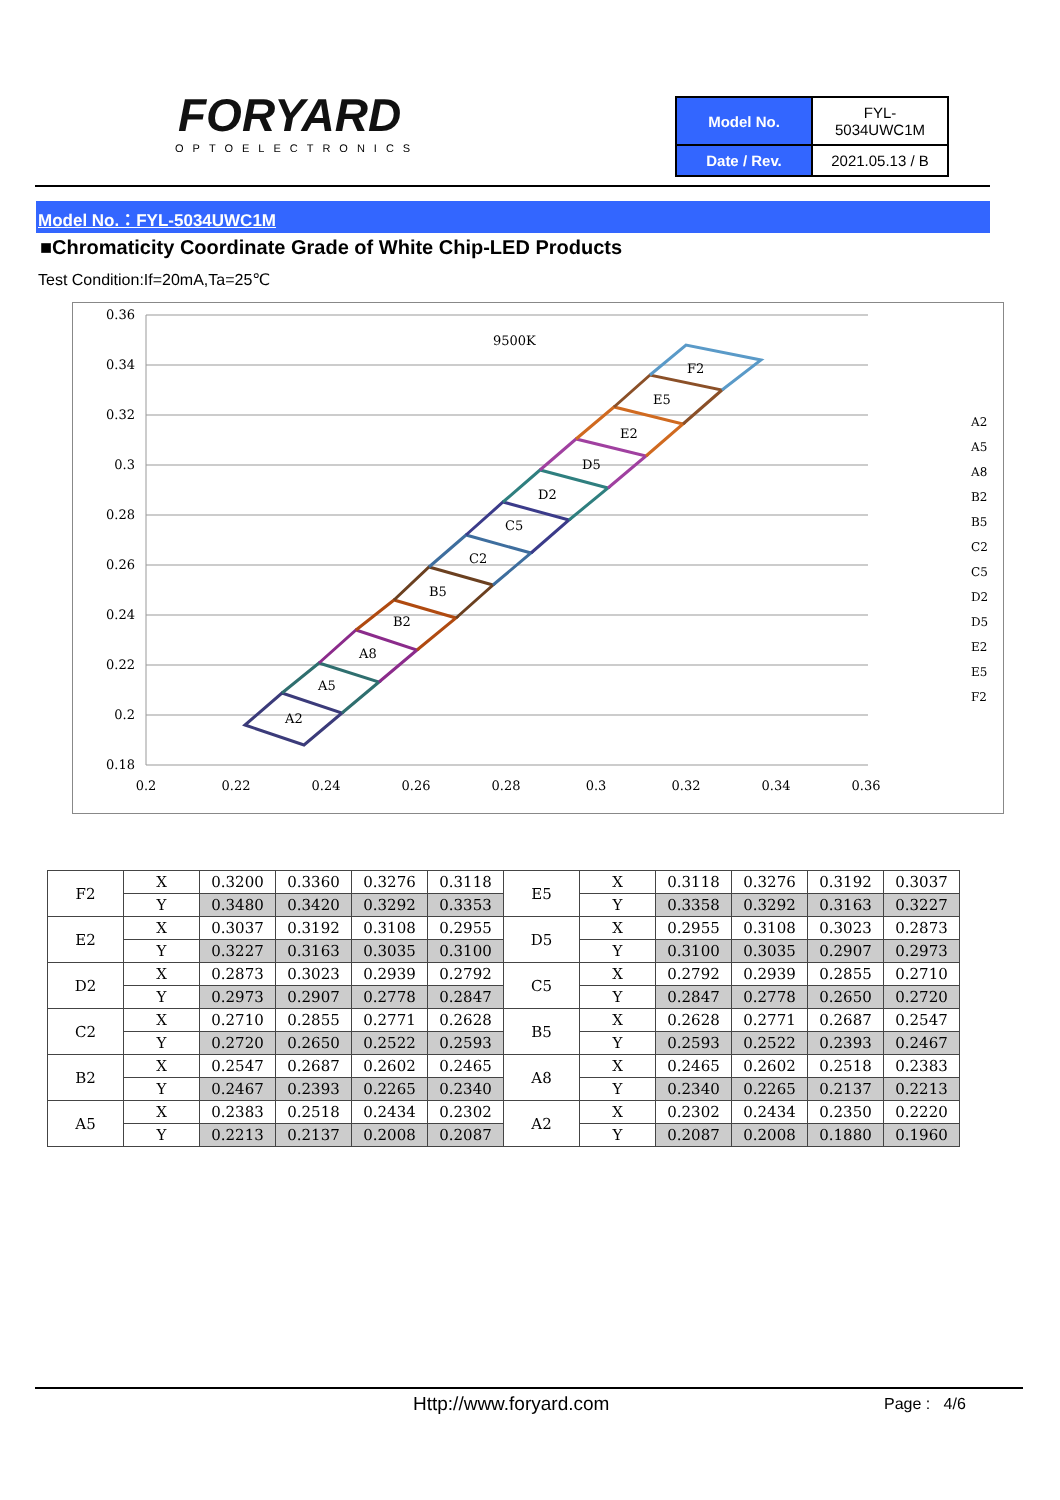FORYARD
OPTOELECTRONICS
| Model No. | FYL-5034UWC1M |
| Date / Rev. | 2021.05.13 / B |
Model No.：FYL-5034UWC1M
■Chromaticity Coordinate Grade of White Chip-LED Products
Test Condition:If=20mA,Ta=25℃
0.36
0.34
0.32
0.3
0.28
0.26
0.24
0.22
0.2
0.18
0.2
0.22
0.24
0.26
0.28
0.3
0.32
0.34
0.36
9500K
A2
A5
A8
B2
B5
C2
C5
D2
D5
E2
E5
F2
A2
A5
A8
B2
B5
C2
C5
D2
D5
E2
E5
F2
| F2 | X | 0.3200 | 0.3360 | 0.3276 | 0.3118 | E5 | X | 0.3118 | 0.3276 | 0.3192 | 0.3037 |
| | Y | 0.3480 | 0.3420 | 0.3292 | 0.3353 | | Y | 0.3358 | 0.3292 | 0.3163 | 0.3227 |
| E2 | X | 0.3037 | 0.3192 | 0.3108 | 0.2955 | D5 | X | 0.2955 | 0.3108 | 0.3023 | 0.2873 |
| | Y | 0.3227 | 0.3163 | 0.3035 | 0.3100 | | Y | 0.3100 | 0.3035 | 0.2907 | 0.2973 |
| D2 | X | 0.2873 | 0.3023 | 0.2939 | 0.2792 | C5 | X | 0.2792 | 0.2939 | 0.2855 | 0.2710 |
| | Y | 0.2973 | 0.2907 | 0.2778 | 0.2847 | | Y | 0.2847 | 0.2778 | 0.2650 | 0.2720 |
| C2 | X | 0.2710 | 0.2855 | 0.2771 | 0.2628 | B5 | X | 0.2628 | 0.2771 | 0.2687 | 0.2547 |
| | Y | 0.2720 | 0.2650 | 0.2522 | 0.2593 | | Y | 0.2593 | 0.2522 | 0.2393 | 0.2467 |
| B2 | X | 0.2547 | 0.2687 | 0.2602 | 0.2465 | A8 | X | 0.2465 | 0.2602 | 0.2518 | 0.2383 |
| | Y | 0.2467 | 0.2393 | 0.2265 | 0.2340 | | Y | 0.2340 | 0.2265 | 0.2137 | 0.2213 |
| A5 | X | 0.2383 | 0.2518 | 0.2434 | 0.2302 | A2 | X | 0.2302 | 0.2434 | 0.2350 | 0.2220 |
| | Y | 0.2213 | 0.2137 | 0.2008 | 0.2087 | | Y | 0.2087 | 0.2008 | 0.1880 | 0.1960 |
Http://www.foryard.com Page : 4/6